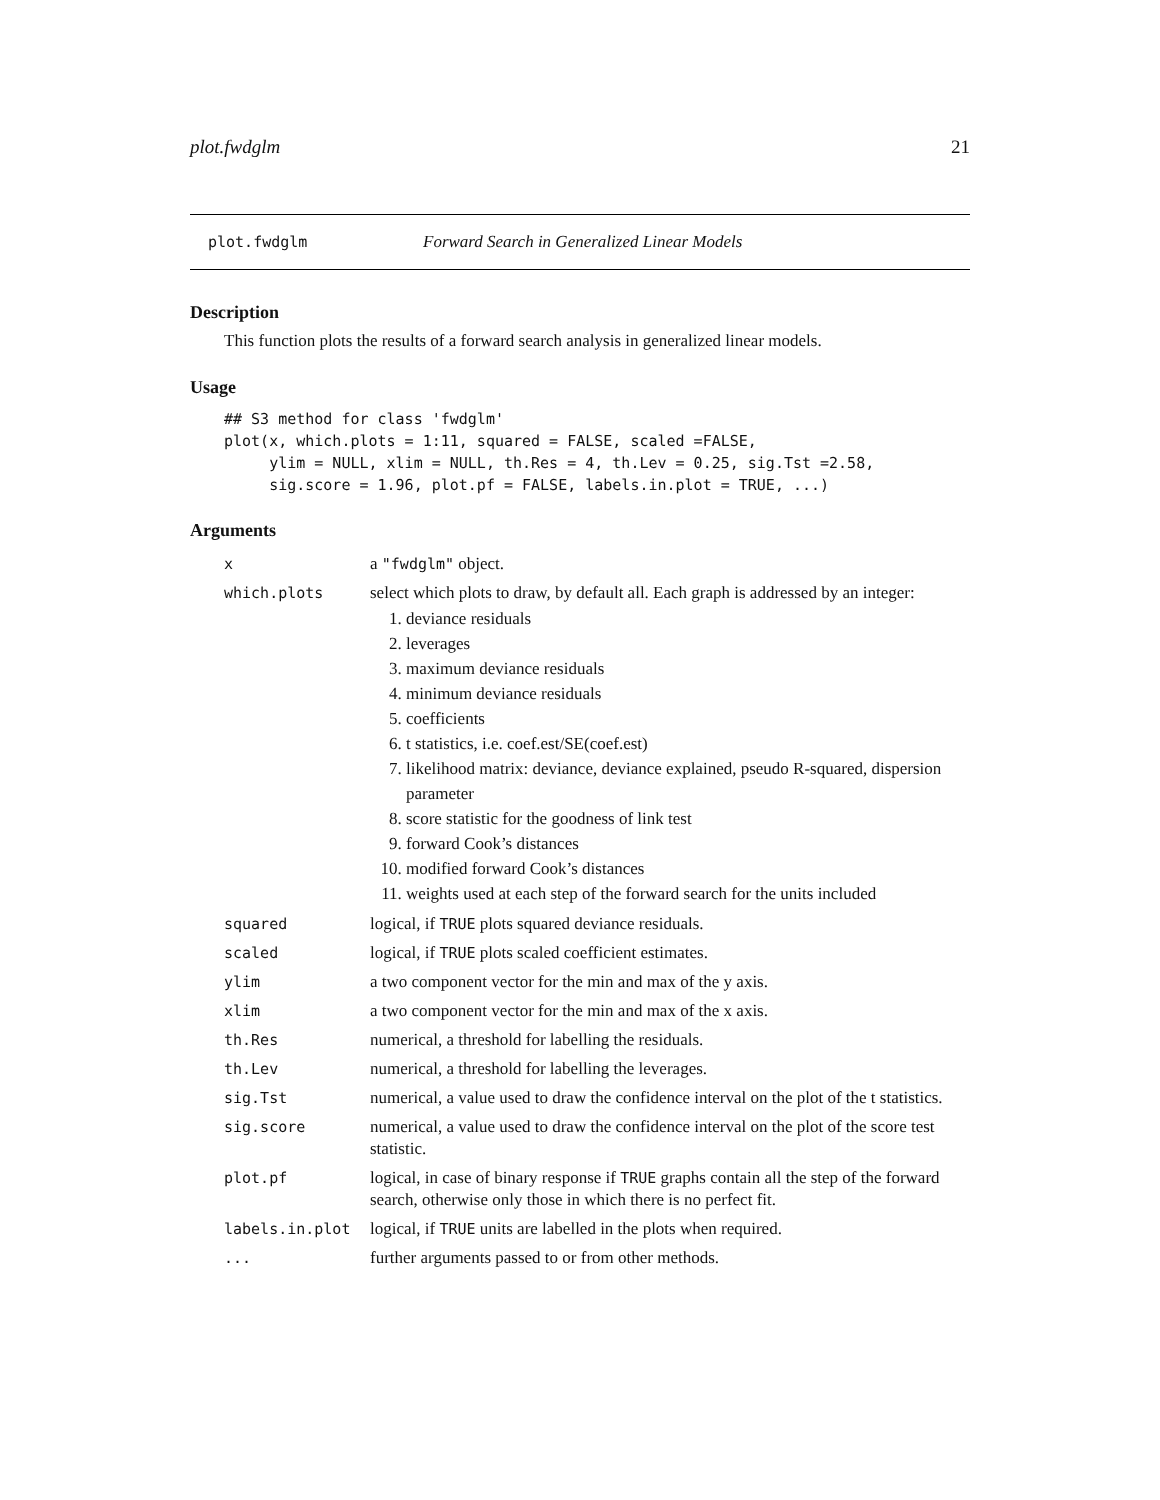plot.fwdglm 21
plot.fwdglm Forward Search in Generalized Linear Models
Description
This function plots the results of a forward search analysis in generalized linear models.
Usage
## S3 method for class 'fwdglm'
plot(x, which.plots = 1:11, squared = FALSE, scaled =FALSE,
     ylim = NULL, xlim = NULL, th.Res = 4, th.Lev = 0.25, sig.Tst =2.58,
     sig.score = 1.96, plot.pf = FALSE, labels.in.plot = TRUE, ...)
Arguments
| x | a "fwdglm" object. |
| which.plots | select which plots to draw, by default all. Each graph is addressed by an integer: 1. deviance residuals 2. leverages 3. maximum deviance residuals 4. minimum deviance residuals 5. coefficients 6. t statistics, i.e. coef.est/SE(coef.est) 7. likelihood matrix: deviance, deviance explained, pseudo R-squared, dispersion parameter 8. score statistic for the goodness of link test 9. forward Cook’s distances 10. modified forward Cook’s distances 11. weights used at each step of the forward search for the units included |
| squared | logical, if TRUE plots squared deviance residuals. |
| scaled | logical, if TRUE plots scaled coefficient estimates. |
| ylim | a two component vector for the min and max of the y axis. |
| xlim | a two component vector for the min and max of the x axis. |
| th.Res | numerical, a threshold for labelling the residuals. |
| th.Lev | numerical, a threshold for labelling the leverages. |
| sig.Tst | numerical, a value used to draw the confidence interval on the plot of the t statistics. |
| sig.score | numerical, a value used to draw the confidence interval on the plot of the score test statistic. |
| plot.pf | logical, in case of binary response if TRUE graphs contain all the step of the forward search, otherwise only those in which there is no perfect fit. |
| labels.in.plot | logical, if TRUE units are labelled in the plots when required. |
| ... | further arguments passed to or from other methods. |